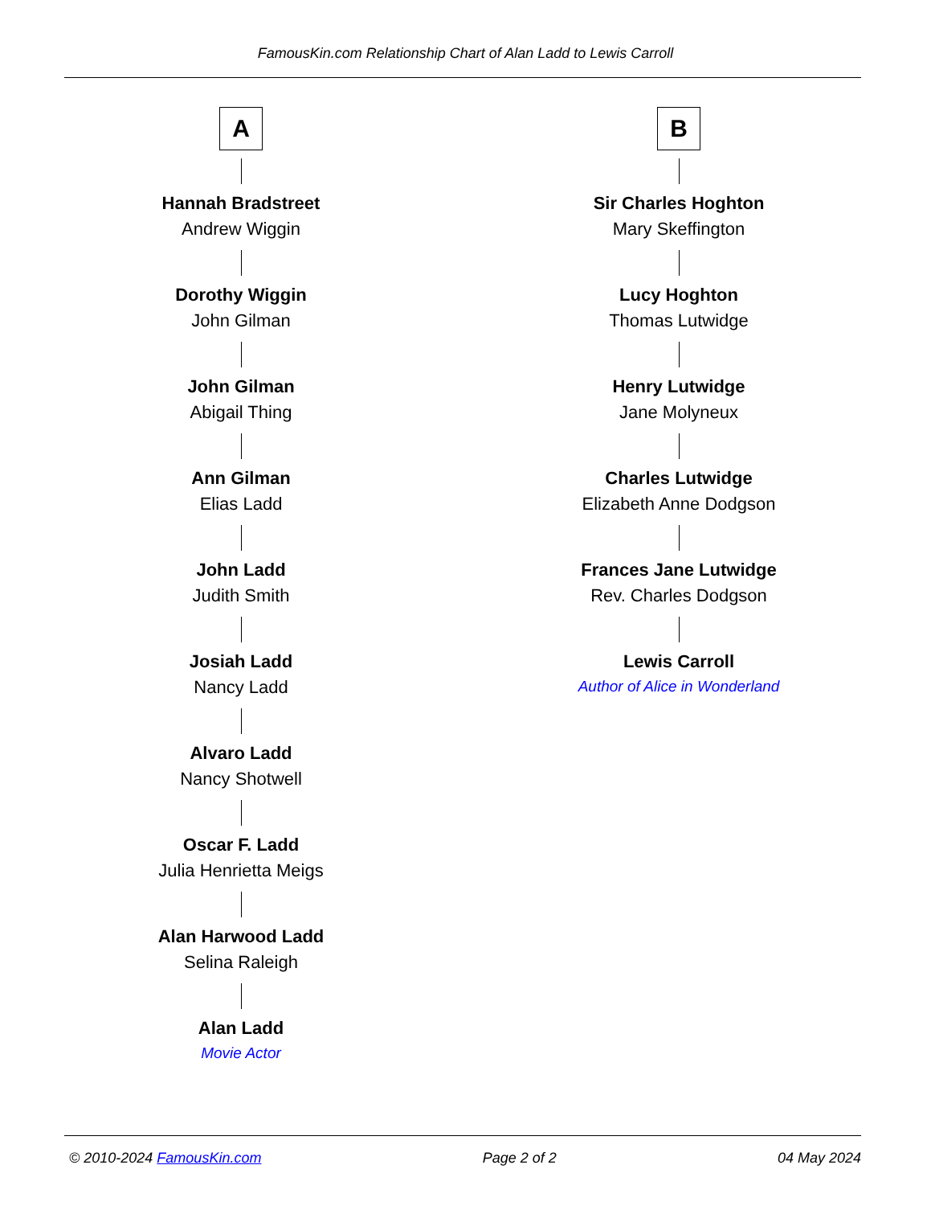FamousKin.com Relationship Chart of Alan Ladd to Lewis Carroll
A
Hannah Bradstreet
Andrew Wiggin
Dorothy Wiggin
John Gilman
John Gilman
Abigail Thing
Ann Gilman
Elias Ladd
John Ladd
Judith Smith
Josiah Ladd
Nancy Ladd
Alvaro Ladd
Nancy Shotwell
Oscar F. Ladd
Julia Henrietta Meigs
Alan Harwood Ladd
Selina Raleigh
Alan Ladd
Movie Actor
B
Sir Charles Hoghton
Mary Skeffington
Lucy Hoghton
Thomas Lutwidge
Henry Lutwidge
Jane Molyneux
Charles Lutwidge
Elizabeth Anne Dodgson
Frances Jane Lutwidge
Rev. Charles Dodgson
Lewis Carroll
Author of Alice in Wonderland
© 2010-2024 FamousKin.com Page 2 of 2 04 May 2024